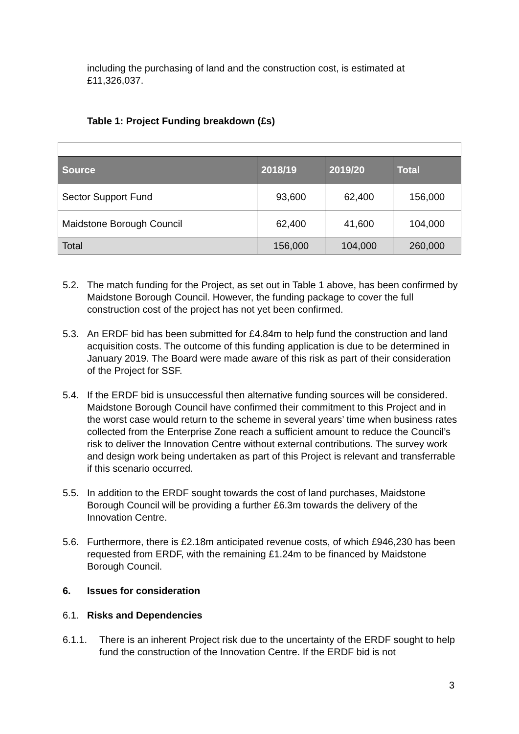including the purchasing of land and the construction cost, is estimated at £11,326,037.
Table 1: Project Funding breakdown (£s)
| Source | 2018/19 | 2019/20 | Total |
| --- | --- | --- | --- |
| Sector Support Fund | 93,600 | 62,400 | 156,000 |
| Maidstone Borough Council | 62,400 | 41,600 | 104,000 |
| Total | 156,000 | 104,000 | 260,000 |
5.2. The match funding for the Project, as set out in Table 1 above, has been confirmed by Maidstone Borough Council. However, the funding package to cover the full construction cost of the project has not yet been confirmed.
5.3. An ERDF bid has been submitted for £4.84m to help fund the construction and land acquisition costs. The outcome of this funding application is due to be determined in January 2019. The Board were made aware of this risk as part of their consideration of the Project for SSF.
5.4. If the ERDF bid is unsuccessful then alternative funding sources will be considered. Maidstone Borough Council have confirmed their commitment to this Project and in the worst case would return to the scheme in several years’ time when business rates collected from the Enterprise Zone reach a sufficient amount to reduce the Council’s risk to deliver the Innovation Centre without external contributions. The survey work and design work being undertaken as part of this Project is relevant and transferrable if this scenario occurred.
5.5. In addition to the ERDF sought towards the cost of land purchases, Maidstone Borough Council will be providing a further £6.3m towards the delivery of the Innovation Centre.
5.6. Furthermore, there is £2.18m anticipated revenue costs, of which £946,230 has been requested from ERDF, with the remaining £1.24m to be financed by Maidstone Borough Council.
6. Issues for consideration
6.1. Risks and Dependencies
6.1.1. There is an inherent Project risk due to the uncertainty of the ERDF sought to help fund the construction of the Innovation Centre. If the ERDF bid is not
3